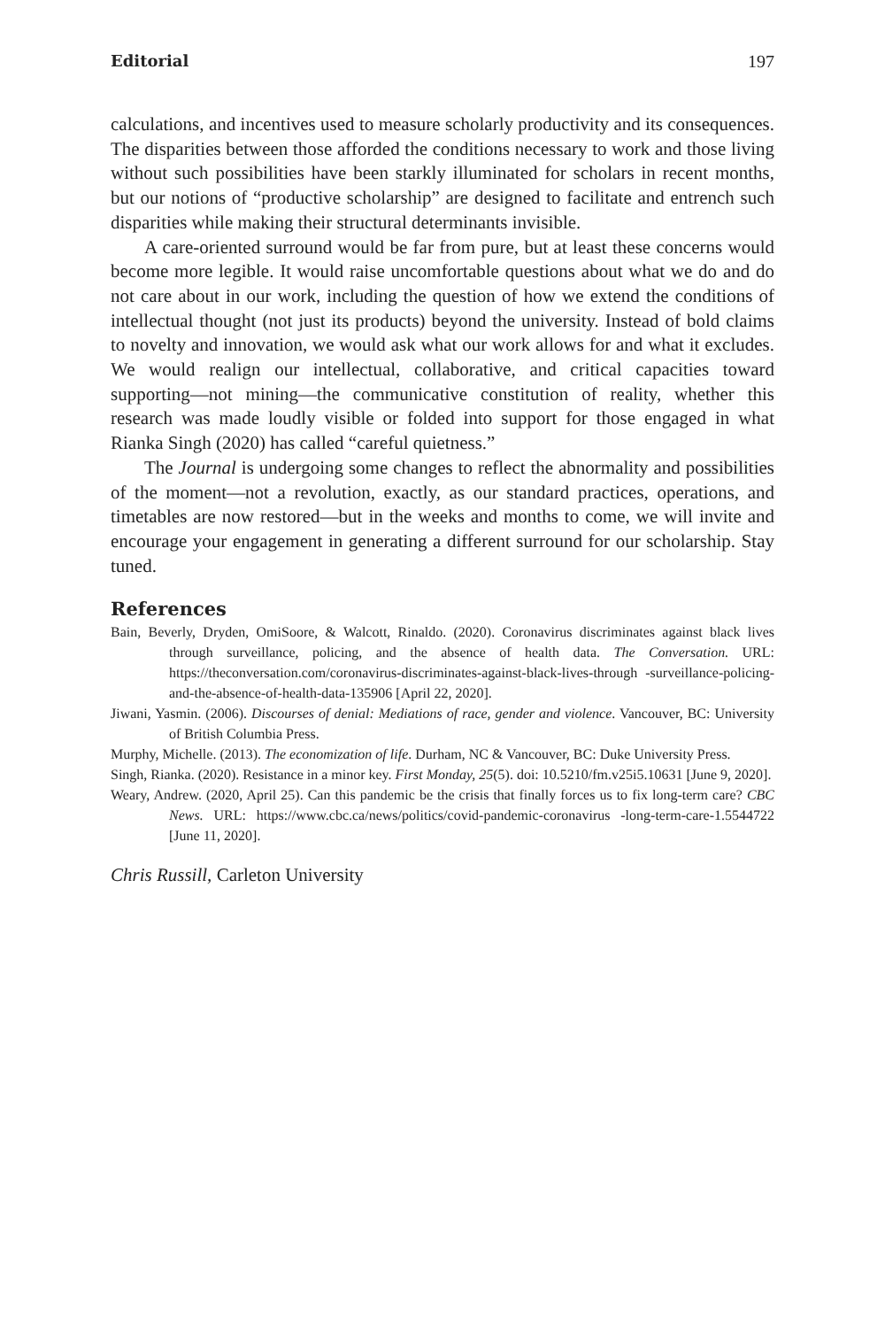Editorial 197
calculations, and incentives used to measure scholarly productivity and its consequences. The disparities between those afforded the conditions necessary to work and those living without such possibilities have been starkly illuminated for scholars in recent months, but our notions of “productive scholarship” are designed to facilitate and entrench such disparities while making their structural determinants invisible.
A care-oriented surround would be far from pure, but at least these concerns would become more legible. It would raise uncomfortable questions about what we do and do not care about in our work, including the question of how we extend the conditions of intellectual thought (not just its products) beyond the university. Instead of bold claims to novelty and innovation, we would ask what our work allows for and what it excludes. We would realign our intellectual, collaborative, and critical capacities toward supporting—not mining—the communicative constitution of reality, whether this research was made loudly visible or folded into support for those engaged in what Rianka Singh (2020) has called “careful quietness.”
The Journal is undergoing some changes to reflect the abnormality and possibilities of the moment—not a revolution, exactly, as our standard practices, operations, and timetables are now restored—but in the weeks and months to come, we will invite and encourage your engagement in generating a different surround for our scholarship. Stay tuned.
References
Bain, Beverly, Dryden, OmiSoore, & Walcott, Rinaldo. (2020). Coronavirus discriminates against black lives through surveillance, policing, and the absence of health data. The Conversation. URL: https://theconversation.com/coronavirus-discriminates-against-black-lives-through -surveillance-policing-and-the-absence-of-health-data-135906 [April 22, 2020].
Jiwani, Yasmin. (2006). Discourses of denial: Mediations of race, gender and violence. Vancouver, BC: University of British Columbia Press.
Murphy, Michelle. (2013). The economization of life. Durham, NC & Vancouver, BC: Duke University Press.
Singh, Rianka. (2020). Resistance in a minor key. First Monday, 25(5). doi: 10.5210/fm.v25i5.10631 [June 9, 2020].
Weary, Andrew. (2020, April 25). Can this pandemic be the crisis that finally forces us to fix long-term care? CBC News. URL: https://www.cbc.ca/news/politics/covid-pandemic-coronavirus -long-term-care-1.5544722 [June 11, 2020].
Chris Russill, Carleton University